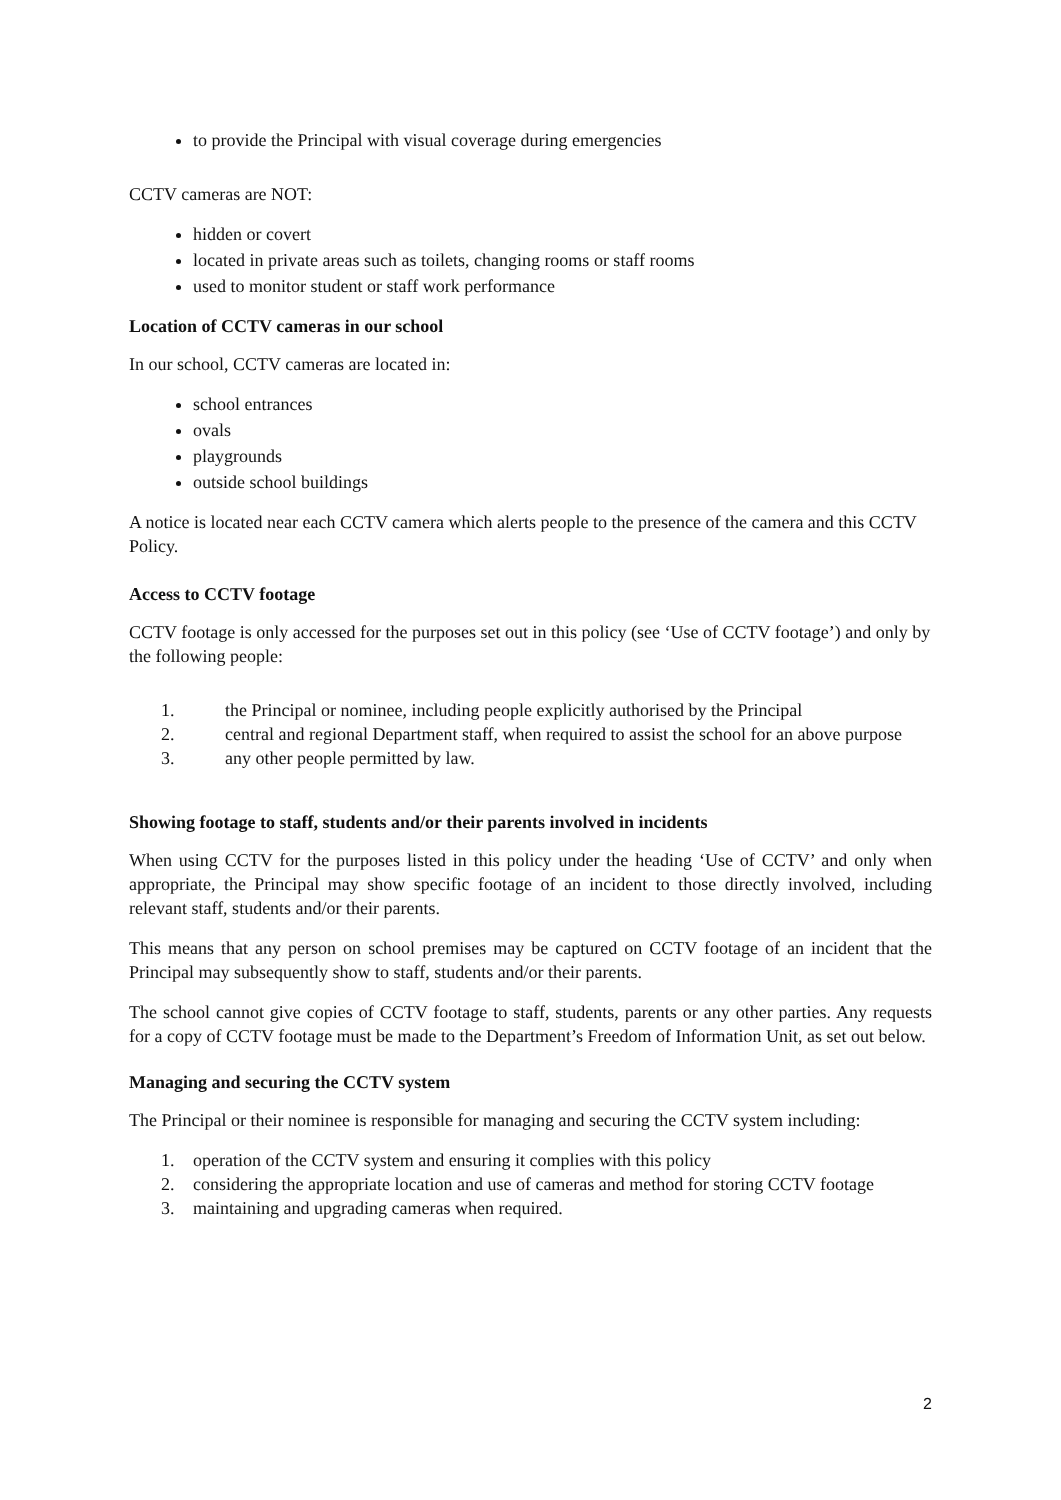to provide the Principal with visual coverage during emergencies
CCTV cameras are NOT:
hidden or covert
located in private areas such as toilets, changing rooms or staff rooms
used to monitor student or staff work performance
Location of CCTV cameras in our school
In our school, CCTV cameras are located in:
school entrances
ovals
playgrounds
outside school buildings
A notice is located near each CCTV camera which alerts people to the presence of the camera and this CCTV Policy.
Access to CCTV footage
CCTV footage is only accessed for the purposes set out in this policy (see ‘Use of CCTV footage’) and only by the following people:
1. the Principal or nominee, including people explicitly authorised by the Principal
2. central and regional Department staff, when required to assist the school for an above purpose
3. any other people permitted by law.
Showing footage to staff, students and/or their parents involved in incidents
When using CCTV for the purposes listed in this policy under the heading ‘Use of CCTV’ and only when appropriate, the Principal may show specific footage of an incident to those directly involved, including relevant staff, students and/or their parents.
This means that any person on school premises may be captured on CCTV footage of an incident that the Principal may subsequently show to staff, students and/or their parents.
The school cannot give copies of CCTV footage to staff, students, parents or any other parties. Any requests for a copy of CCTV footage must be made to the Department’s Freedom of Information Unit, as set out below.
Managing and securing the CCTV system
The Principal or their nominee is responsible for managing and securing the CCTV system including:
1. operation of the CCTV system and ensuring it complies with this policy
2. considering the appropriate location and use of cameras and method for storing CCTV footage
3. maintaining and upgrading cameras when required.
2